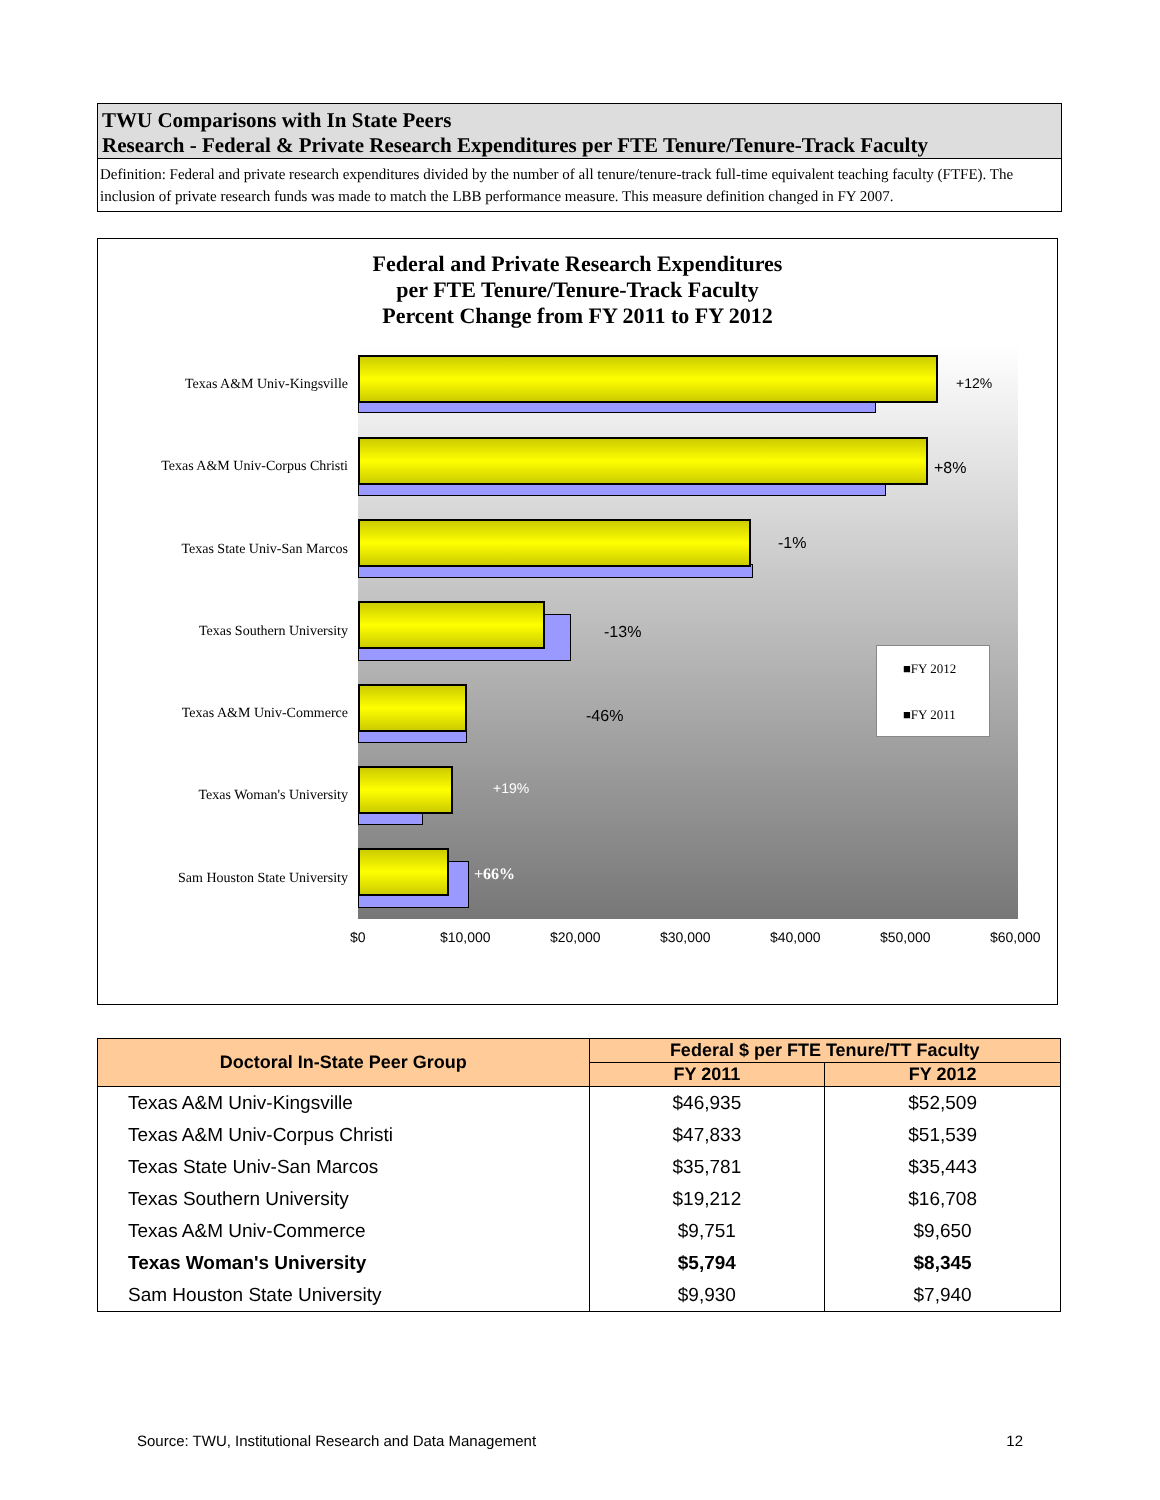TWU Comparisons with In State Peers
Research - Federal & Private Research Expenditures per FTE Tenure/Tenure-Track Faculty
Definition: Federal and private research expenditures divided by the number of all tenure/tenure-track full-time equivalent teaching faculty (FTFE). The inclusion of private research funds was made to match the LBB performance measure. This measure definition changed in FY 2007.
Federal and Private Research Expenditures
per FTE Tenure/Tenure-Track Faculty
Percent Change from FY 2011 to FY 2012
Texas A&M Univ-Kingsville
Texas A&M Univ-Corpus Christi
Texas State Univ-San Marcos
Texas Southern University
Texas A&M Univ-Commerce
Texas Woman's University
Sam Houston State University
+12%
+8%
-1%
-13%
-46%
+19%
+66%
■FY 2012
■FY 2011
$0 $10,000 $20,000 $30,000 $40,000 $50,000 $60,000
| Doctoral In-State Peer Group | Federal $ per FTE Tenure/TT Faculty | |
| --- | --- | --- |
| | FY 2011 | FY 2012 |
| Texas A&M Univ-Kingsville | $46,935 | $52,509 |
| Texas A&M Univ-Corpus Christi | $47,833 | $51,539 |
| Texas State Univ-San Marcos | $35,781 | $35,443 |
| Texas Southern University | $19,212 | $16,708 |
| Texas A&M Univ-Commerce | $9,751 | $9,650 |
| Texas Woman's University | $5,794 | $8,345 |
| Sam Houston State University | $9,930 | $7,940 |
Source: TWU, Institutional Research and Data Management 12